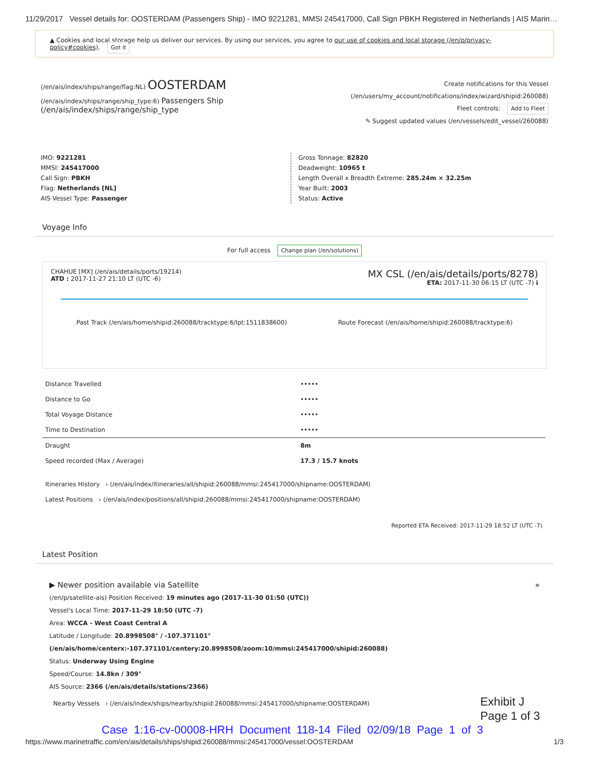11/29/2017 Vessel details for: OOSTERDAM (Passengers Ship) - IMO 9221281, MMSI 245417000, Call Sign PBKH Registered in Netherlands | AIS Marin…
▲ Cookies and local storage help us deliver our services. By using our services, you agree to our use of cookies and local storage (/en/p/privacy-policy#cookies). Got it
(/en/ais/index/ships/range/flag:NL)
OOSTERDAM
(/en/ais/index/ships/range/ship_type:6) Passengers Ship (/en/ais/index/ships/range/ship_type
Create notifications for this Vessel
(/en/users/my_account/notifications/index/wizard/shipid:260088)
Fleet controls: Add to Fleet
✎ Suggest updated values (/en/vessels/edit_vessel/260088)
IMO: 9221281
MMSI: 245417000
Call Sign: PBKH
Flag: Netherlands [NL]
AIS Vessel Type: Passenger
Gross Tonnage: 82820
Deadweight: 10965 t
Length Overall x Breadth Extreme: 285.24m × 32.25m
Year Built: 2003
Status: Active
Voyage Info
For full access Change plan (/en/solutions)
CHAHUE [MX] (/en/ais/details/ports/19214)
ATD : 2017-11-27 21:10 LT (UTC -6)
MX CSL (/en/ais/details/ports/8278)
ETA: 2017-11-30 06:15 LT (UTC -7) ℹ
Past Track (/en/ais/home/shipid:260088/tracktype:6/lpt:1511838600) Route Forecast (/en/ais/home/shipid:260088/tracktype:6)
| Distance Travelled | ••••• |
| Distance to Go | ••••• |
| Total Voyage Distance | ••••• |
| Time to Destination | ••••• |
| Draught | 8m |
| Speed recorded (Max / Average) | 17.3 / 15.7 knots |
| Itineraries History › (/en/ais/index/itineraries/all/shipid:260088/mmsi:245417000/shipname:OOSTERDAM) | |
| Latest Positions › (/en/ais/index/positions/all/shipid:260088/mmsi:245417000/shipname:OOSTERDAM) | |
| Reported ETA Received: 2017-11-29 18:52 LT (UTC -7) | |
Latest Position
▶ Newer position available via Satellite »
(/en/p/satellite-ais) Position Received: 19 minutes ago (2017-11-30 01:50 (UTC))
Vessel's Local Time: 2017-11-29 18:50 (UTC -7)
Area: WCCA - West Coast Central A
Latitude / Longitude: 20.8998508° / -107.371101° (/en/ais/home/centerx:-107.371101/centery:20.8998508/zoom:10/mmsi:245417000/shipid:260088)
Status: Underway Using Engine
Speed/Course: 14.8kn / 309°
AIS Source: 2366 (/en/ais/details/stations/2366)
Nearby Vessels › (/en/ais/index/ships/nearby/shipid:260088/mmsi:245417000/shipname:OOSTERDAM)
Exhibit J
Page 1 of 3
Case 1:16-cv-00008-HRH Document 118-14 Filed 02/09/18 Page 1 of 3
https://www.marinetraffic.com/en/ais/details/ships/shipid:260088/mmsi:245417000/vessel:OOSTERDAM 1/3